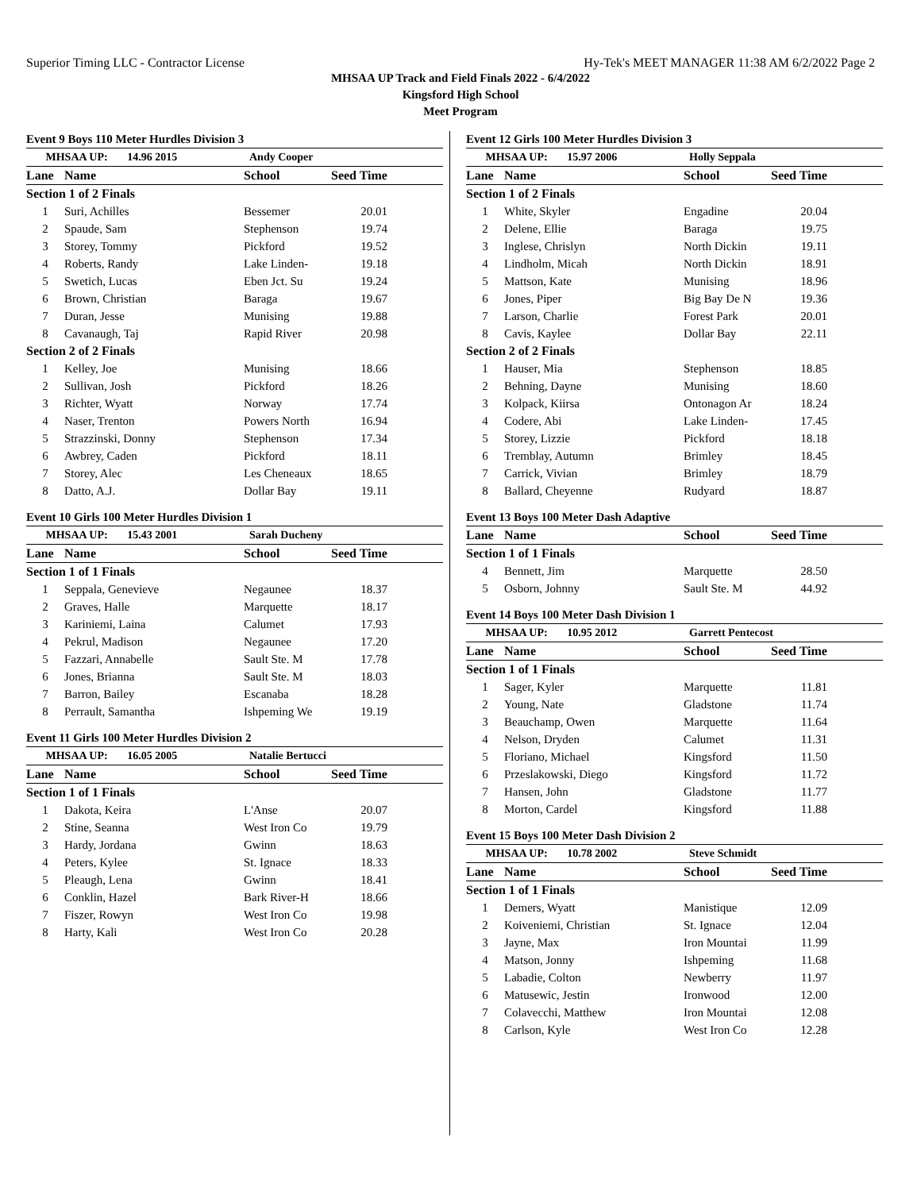Superior Timing LLC - Contractor License Hy-Tek's MEET MANAGER 11:38 AM 6/2/2022 Page 2
MHSAA UP Track and Field Finals 2022 - 6/4/2022
Kingsford High School
Meet Program
Event 9 Boys 110 Meter Hurdles Division 3
| MHSAA UP: 14.96 2015 | | Andy Cooper | |
| Lane | Name | School | Seed Time |
| Section 1 of 2 Finals | | | |
| 1 | Suri, Achilles | Bessemer | 20.01 |
| 2 | Spaude, Sam | Stephenson | 19.74 |
| 3 | Storey, Tommy | Pickford | 19.52 |
| 4 | Roberts, Randy | Lake Linden- | 19.18 |
| 5 | Swetich, Lucas | Eben Jct. Su | 19.24 |
| 6 | Brown, Christian | Baraga | 19.67 |
| 7 | Duran, Jesse | Munising | 19.88 |
| 8 | Cavanaugh, Taj | Rapid River | 20.98 |
| Section 2 of 2 Finals | | | |
| 1 | Kelley, Joe | Munising | 18.66 |
| 2 | Sullivan, Josh | Pickford | 18.26 |
| 3 | Richter, Wyatt | Norway | 17.74 |
| 4 | Naser, Trenton | Powers North | 16.94 |
| 5 | Strazzinski, Donny | Stephenson | 17.34 |
| 6 | Awbrey, Caden | Pickford | 18.11 |
| 7 | Storey, Alec | Les Cheneaux | 18.65 |
| 8 | Datto, A.J. | Dollar Bay | 19.11 |
Event 10 Girls 100 Meter Hurdles Division 1
| MHSAA UP: 15.43 2001 | | Sarah Ducheny | |
| Lane | Name | School | Seed Time |
| Section 1 of 1 Finals | | | |
| 1 | Seppala, Genevieve | Negaunee | 18.37 |
| 2 | Graves, Halle | Marquette | 18.17 |
| 3 | Kariniemi, Laina | Calumet | 17.93 |
| 4 | Pekrul, Madison | Negaunee | 17.20 |
| 5 | Fazzari, Annabelle | Sault Ste. M | 17.78 |
| 6 | Jones, Brianna | Sault Ste. M | 18.03 |
| 7 | Barron, Bailey | Escanaba | 18.28 |
| 8 | Perrault, Samantha | Ishpeming We | 19.19 |
Event 11 Girls 100 Meter Hurdles Division 2
| MHSAA UP: 16.05 2005 | | Natalie Bertucci | |
| Lane | Name | School | Seed Time |
| Section 1 of 1 Finals | | | |
| 1 | Dakota, Keira | L'Anse | 20.07 |
| 2 | Stine, Seanna | West Iron Co | 19.79 |
| 3 | Hardy, Jordana | Gwinn | 18.63 |
| 4 | Peters, Kylee | St. Ignace | 18.33 |
| 5 | Pleaugh, Lena | Gwinn | 18.41 |
| 6 | Conklin, Hazel | Bark River-H | 18.66 |
| 7 | Fiszer, Rowyn | West Iron Co | 19.98 |
| 8 | Harty, Kali | West Iron Co | 20.28 |
Event 12 Girls 100 Meter Hurdles Division 3
| MHSAA UP: 15.97 2006 | | Holly Seppala | |
| Lane | Name | School | Seed Time |
| Section 1 of 2 Finals | | | |
| 1 | White, Skyler | Engadine | 20.04 |
| 2 | Delene, Ellie | Baraga | 19.75 |
| 3 | Inglese, Chrislyn | North Dickin | 19.11 |
| 4 | Lindholm, Micah | North Dickin | 18.91 |
| 5 | Mattson, Kate | Munising | 18.96 |
| 6 | Jones, Piper | Big Bay De N | 19.36 |
| 7 | Larson, Charlie | Forest Park | 20.01 |
| 8 | Cavis, Kaylee | Dollar Bay | 22.11 |
| Section 2 of 2 Finals | | | |
| 1 | Hauser, Mia | Stephenson | 18.85 |
| 2 | Behning, Dayne | Munising | 18.60 |
| 3 | Kolpack, Kiirsa | Ontonagon Ar | 18.24 |
| 4 | Codere, Abi | Lake Linden- | 17.45 |
| 5 | Storey, Lizzie | Pickford | 18.18 |
| 6 | Tremblay, Autumn | Brimley | 18.45 |
| 7 | Carrick, Vivian | Brimley | 18.79 |
| 8 | Ballard, Cheyenne | Rudyard | 18.87 |
Event 13 Boys 100 Meter Dash Adaptive
| Lane | Name | School | Seed Time |
| --- | --- | --- | --- |
| Section 1 of 1 Finals | | | |
| 4 | Bennett, Jim | Marquette | 28.50 |
| 5 | Osborn, Johnny | Sault Ste. M | 44.92 |
Event 14 Boys 100 Meter Dash Division 1
| MHSAA UP: 10.95 2012 | | Garrett Pentecost | |
| Lane | Name | School | Seed Time |
| Section 1 of 1 Finals | | | |
| 1 | Sager, Kyler | Marquette | 11.81 |
| 2 | Young, Nate | Gladstone | 11.74 |
| 3 | Beauchamp, Owen | Marquette | 11.64 |
| 4 | Nelson, Dryden | Calumet | 11.31 |
| 5 | Floriano, Michael | Kingsford | 11.50 |
| 6 | Przeslakowski, Diego | Kingsford | 11.72 |
| 7 | Hansen, John | Gladstone | 11.77 |
| 8 | Morton, Cardel | Kingsford | 11.88 |
Event 15 Boys 100 Meter Dash Division 2
| MHSAA UP: 10.78 2002 | | Steve Schmidt | |
| Lane | Name | School | Seed Time |
| Section 1 of 1 Finals | | | |
| 1 | Demers, Wyatt | Manistique | 12.09 |
| 2 | Koiveniemi, Christian | St. Ignace | 12.04 |
| 3 | Jayne, Max | Iron Mountai | 11.99 |
| 4 | Matson, Jonny | Ishpeming | 11.68 |
| 5 | Labadie, Colton | Newberry | 11.97 |
| 6 | Matusewic, Jestin | Ironwood | 12.00 |
| 7 | Colavecchi, Matthew | Iron Mountai | 12.08 |
| 8 | Carlson, Kyle | West Iron Co | 12.28 |